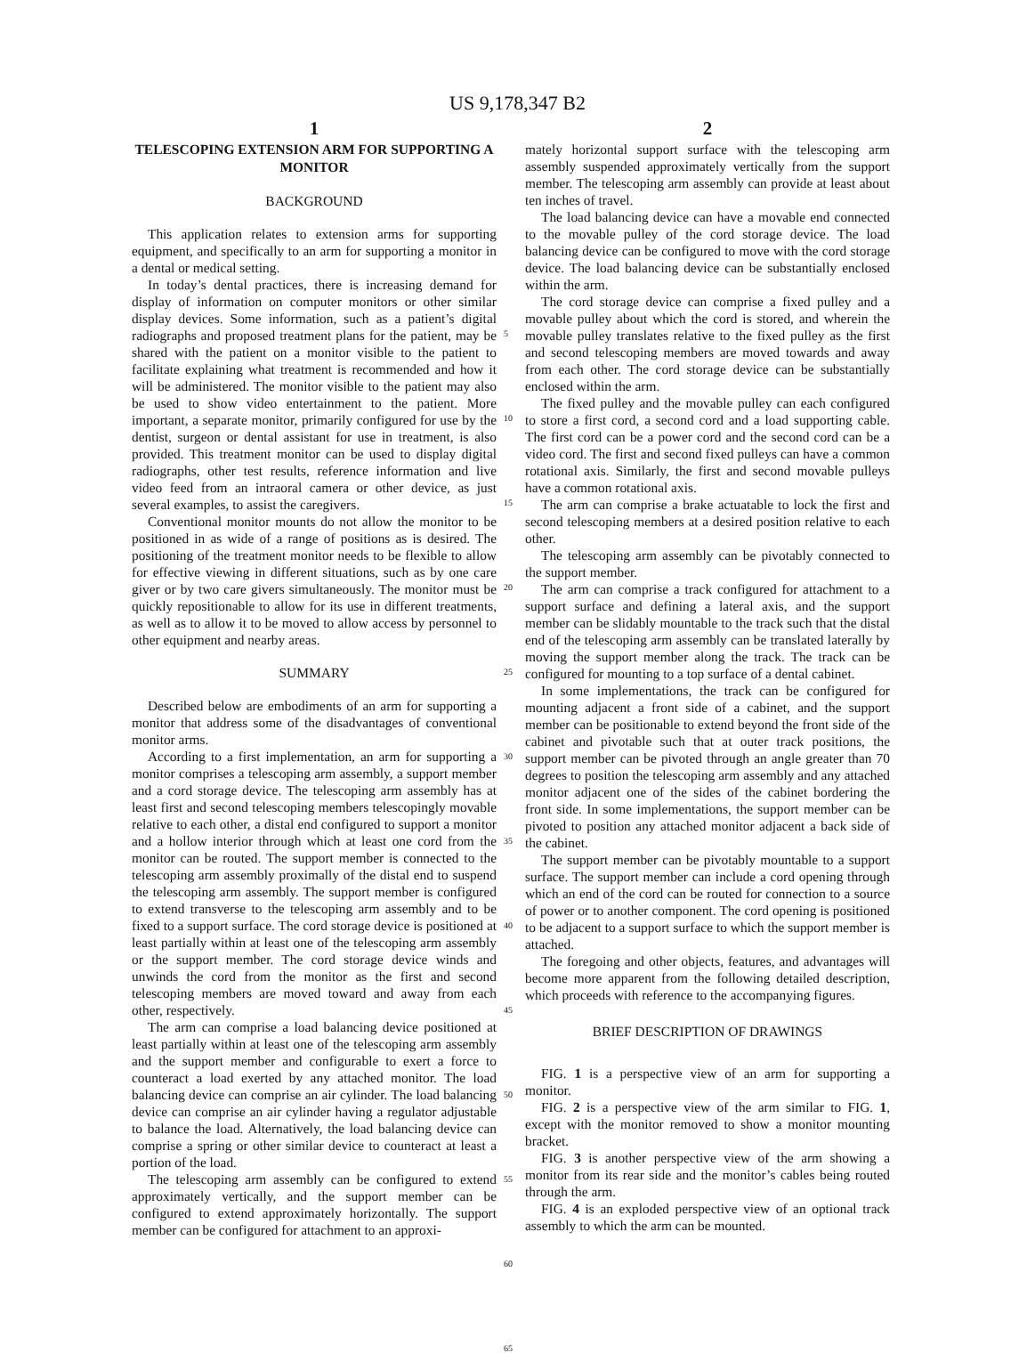US 9,178,347 B2
1
TELESCOPING EXTENSION ARM FOR SUPPORTING A MONITOR
BACKGROUND
This application relates to extension arms for supporting equipment, and specifically to an arm for supporting a monitor in a dental or medical setting.
In today’s dental practices, there is increasing demand for display of information on computer monitors or other similar display devices. Some information, such as a patient’s digital radiographs and proposed treatment plans for the patient, may be shared with the patient on a monitor visible to the patient to facilitate explaining what treatment is recommended and how it will be administered. The monitor visible to the patient may also be used to show video entertainment to the patient. More important, a separate monitor, primarily configured for use by the dentist, surgeon or dental assistant for use in treatment, is also provided. This treatment monitor can be used to display digital radiographs, other test results, reference information and live video feed from an intraoral camera or other device, as just several examples, to assist the caregivers.
Conventional monitor mounts do not allow the monitor to be positioned in as wide of a range of positions as is desired. The positioning of the treatment monitor needs to be flexible to allow for effective viewing in different situations, such as by one care giver or by two care givers simultaneously. The monitor must be quickly repositionable to allow for its use in different treatments, as well as to allow it to be moved to allow access by personnel to other equipment and nearby areas.
SUMMARY
Described below are embodiments of an arm for supporting a monitor that address some of the disadvantages of conventional monitor arms.
According to a first implementation, an arm for supporting a monitor comprises a telescoping arm assembly, a support member and a cord storage device. The telescoping arm assembly has at least first and second telescoping members telescopingly movable relative to each other, a distal end configured to support a monitor and a hollow interior through which at least one cord from the monitor can be routed. The support member is connected to the telescoping arm assembly proximally of the distal end to suspend the telescoping arm assembly. The support member is configured to extend transverse to the telescoping arm assembly and to be fixed to a support surface. The cord storage device is positioned at least partially within at least one of the telescoping arm assembly or the support member. The cord storage device winds and unwinds the cord from the monitor as the first and second telescoping members are moved toward and away from each other, respectively.
The arm can comprise a load balancing device positioned at least partially within at least one of the telescoping arm assembly and the support member and configurable to exert a force to counteract a load exerted by any attached monitor. The load balancing device can comprise an air cylinder. The load balancing device can comprise an air cylinder having a regulator adjustable to balance the load. Alternatively, the load balancing device can comprise a spring or other similar device to counteract at least a portion of the load.
The telescoping arm assembly can be configured to extend approximately vertically, and the support member can be configured to extend approximately horizontally. The support member can be configured for attachment to an approxi-
5
10
15
20
25
30
35
40
45
50
55
60
65
2
mately horizontal support surface with the telescoping arm assembly suspended approximately vertically from the support member. The telescoping arm assembly can provide at least about ten inches of travel.
The load balancing device can have a movable end connected to the movable pulley of the cord storage device. The load balancing device can be configured to move with the cord storage device. The load balancing device can be substantially enclosed within the arm.
The cord storage device can comprise a fixed pulley and a movable pulley about which the cord is stored, and wherein the movable pulley translates relative to the fixed pulley as the first and second telescoping members are moved towards and away from each other. The cord storage device can be substantially enclosed within the arm.
The fixed pulley and the movable pulley can each configured to store a first cord, a second cord and a load supporting cable. The first cord can be a power cord and the second cord can be a video cord. The first and second fixed pulleys can have a common rotational axis. Similarly, the first and second movable pulleys have a common rotational axis.
The arm can comprise a brake actuatable to lock the first and second telescoping members at a desired position relative to each other.
The telescoping arm assembly can be pivotably connected to the support member.
The arm can comprise a track configured for attachment to a support surface and defining a lateral axis, and the support member can be slidably mountable to the track such that the distal end of the telescoping arm assembly can be translated laterally by moving the support member along the track. The track can be configured for mounting to a top surface of a dental cabinet.
In some implementations, the track can be configured for mounting adjacent a front side of a cabinet, and the support member can be positionable to extend beyond the front side of the cabinet and pivotable such that at outer track positions, the support member can be pivoted through an angle greater than 70 degrees to position the telescoping arm assembly and any attached monitor adjacent one of the sides of the cabinet bordering the front side. In some implementations, the support member can be pivoted to position any attached monitor adjacent a back side of the cabinet.
The support member can be pivotably mountable to a support surface. The support member can include a cord opening through which an end of the cord can be routed for connection to a source of power or to another component. The cord opening is positioned to be adjacent to a support surface to which the support member is attached.
The foregoing and other objects, features, and advantages will become more apparent from the following detailed description, which proceeds with reference to the accompanying figures.
BRIEF DESCRIPTION OF DRAWINGS
FIG. 1 is a perspective view of an arm for supporting a monitor.
FIG. 2 is a perspective view of the arm similar to FIG. 1, except with the monitor removed to show a monitor mounting bracket.
FIG. 3 is another perspective view of the arm showing a monitor from its rear side and the monitor’s cables being routed through the arm.
FIG. 4 is an exploded perspective view of an optional track assembly to which the arm can be mounted.